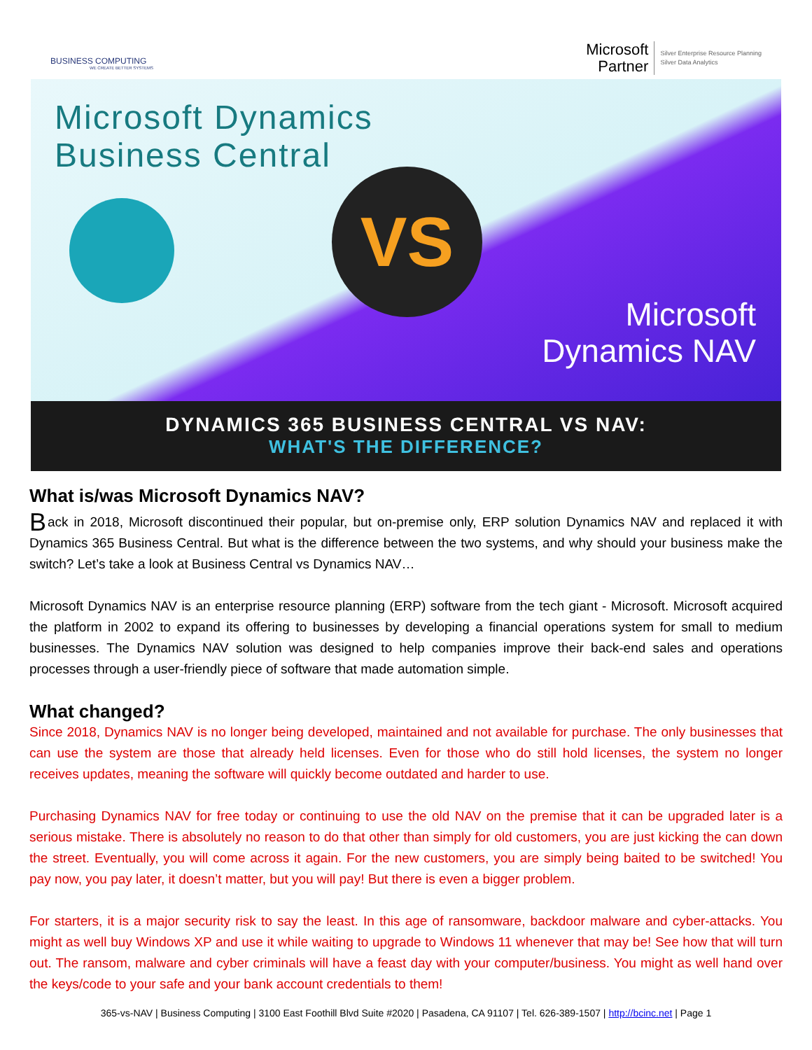BUSINESS COMPUTING
WE CREATE BETTER SYSTEMS
Microsoft
Partner
Silver Enterprise Resource Planning
Silver Data Analytics
Microsoft Dynamics
Business Central
VS
Microsoft
Dynamics NAV
DYNAMICS 365 BUSINESS CENTRAL VS NAV:
WHAT'S THE DIFFERENCE?
What is/was Microsoft Dynamics NAV?
Back in 2018, Microsoft discontinued their popular, but on-premise only, ERP solution Dynamics NAV and replaced it with Dynamics 365 Business Central. But what is the difference between the two systems, and why should your business make the switch? Let’s take a look at Business Central vs Dynamics NAV…
Microsoft Dynamics NAV is an enterprise resource planning (ERP) software from the tech giant - Microsoft. Microsoft acquired the platform in 2002 to expand its offering to businesses by developing a financial operations system for small to medium businesses. The Dynamics NAV solution was designed to help companies improve their back-end sales and operations processes through a user-friendly piece of software that made automation simple.
What changed?
Since 2018, Dynamics NAV is no longer being developed, maintained and not available for purchase. The only businesses that can use the system are those that already held licenses. Even for those who do still hold licenses, the system no longer receives updates, meaning the software will quickly become outdated and harder to use.
Purchasing Dynamics NAV for free today or continuing to use the old NAV on the premise that it can be upgraded later is a serious mistake. There is absolutely no reason to do that other than simply for old customers, you are just kicking the can down the street. Eventually, you will come across it again. For the new customers, you are simply being baited to be switched! You pay now, you pay later, it doesn’t matter, but you will pay! But there is even a bigger problem.
For starters, it is a major security risk to say the least. In this age of ransomware, backdoor malware and cyber-attacks. You might as well buy Windows XP and use it while waiting to upgrade to Windows 11 whenever that may be! See how that will turn out. The ransom, malware and cyber criminals will have a feast day with your computer/business. You might as well hand over the keys/code to your safe and your bank account credentials to them!
365-vs-NAV | Business Computing | 3100 East Foothill Blvd Suite #2020 | Pasadena, CA 91107 | Tel. 626-389-1507 | http://bcinc.net | Page 1